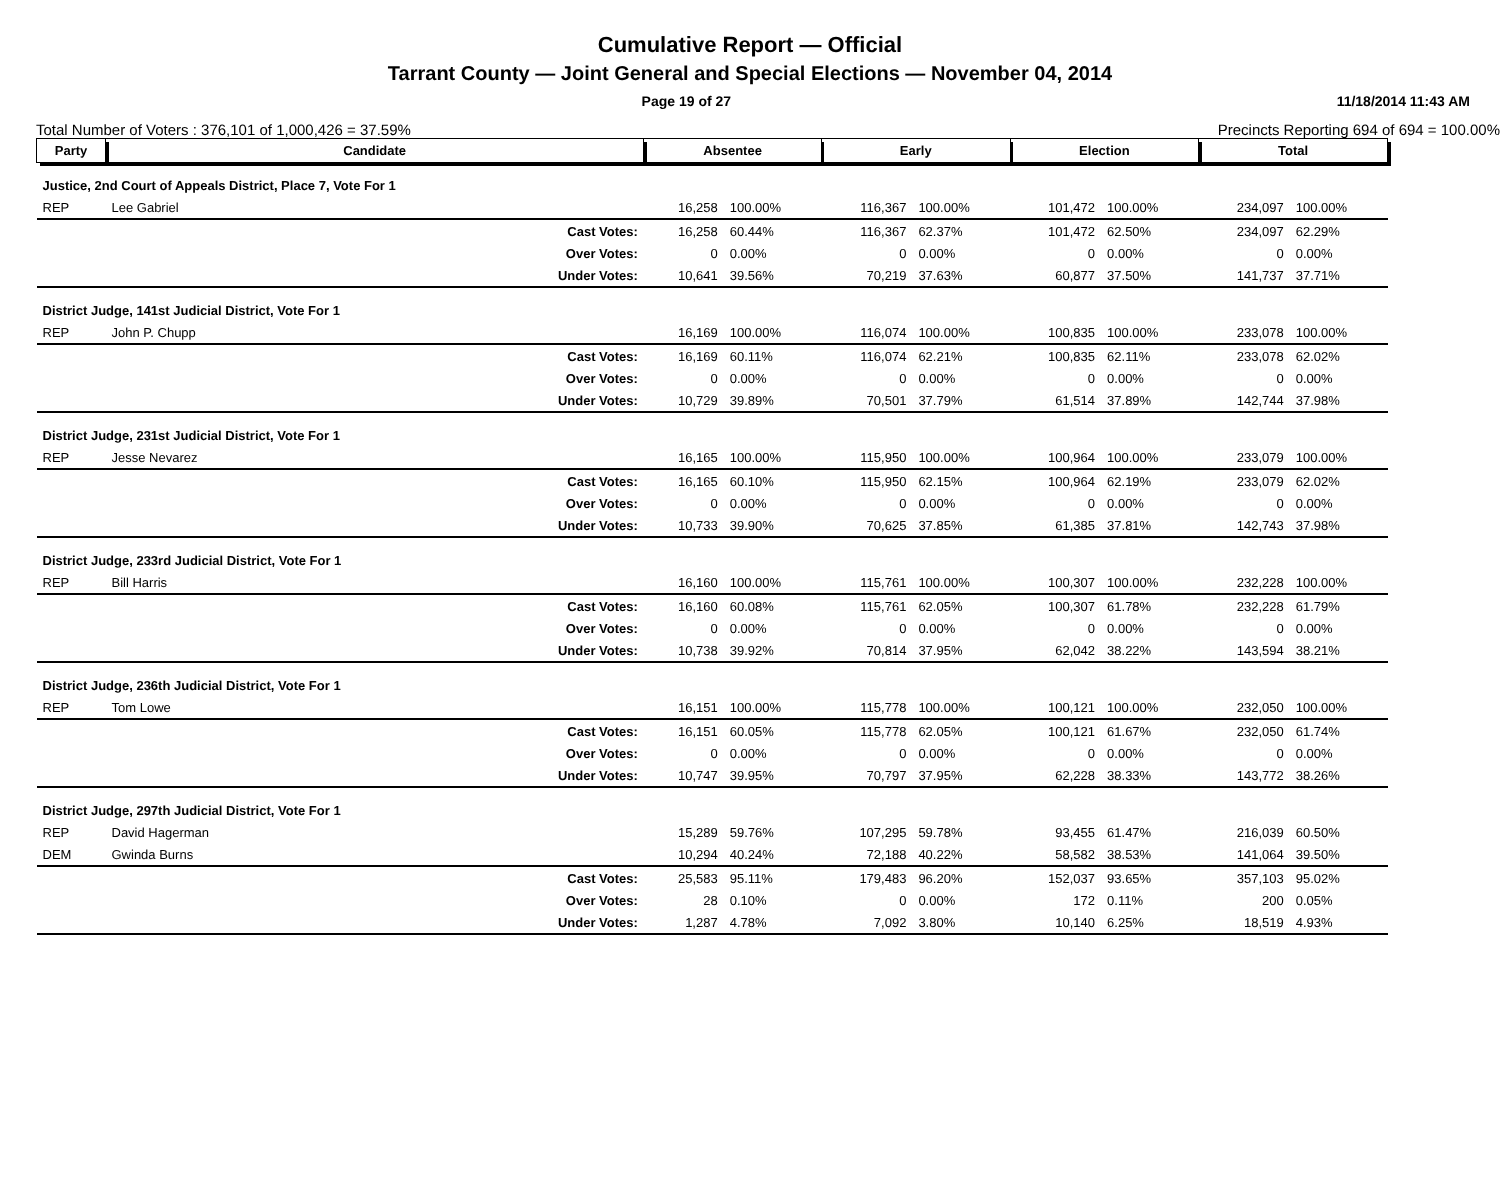Cumulative Report — Official
Tarrant County — Joint General and Special Elections — November 04, 2014
Page 19 of 27 11/18/2014 11:43 AM
Total Number of Voters : 376,101 of 1,000,426 = 37.59% Precincts Reporting 694 of 694 = 100.00%
| Party | Candidate | | Absentee | | Early | | Election | | Total | |
| --- | --- | --- | --- | --- | --- | --- | --- | --- | --- | --- |
| Justice, 2nd Court of Appeals District, Place 7, Vote For 1 | | | | | | | | | | |
| REP | Lee Gabriel | | 16,258 | 100.00% | 116,367 | 100.00% | 101,472 | 100.00% | 234,097 | 100.00% |
| | | Cast Votes: | 16,258 | 60.44% | 116,367 | 62.37% | 101,472 | 62.50% | 234,097 | 62.29% |
| | | Over Votes: | 0 | 0.00% | 0 | 0.00% | 0 | 0.00% | 0 | 0.00% |
| | | Under Votes: | 10,641 | 39.56% | 70,219 | 37.63% | 60,877 | 37.50% | 141,737 | 37.71% |
| District Judge, 141st Judicial District, Vote For 1 | | | | | | | | | | |
| REP | John P. Chupp | | 16,169 | 100.00% | 116,074 | 100.00% | 100,835 | 100.00% | 233,078 | 100.00% |
| | | Cast Votes: | 16,169 | 60.11% | 116,074 | 62.21% | 100,835 | 62.11% | 233,078 | 62.02% |
| | | Over Votes: | 0 | 0.00% | 0 | 0.00% | 0 | 0.00% | 0 | 0.00% |
| | | Under Votes: | 10,729 | 39.89% | 70,501 | 37.79% | 61,514 | 37.89% | 142,744 | 37.98% |
| District Judge, 231st Judicial District, Vote For 1 | | | | | | | | | | |
| REP | Jesse Nevarez | | 16,165 | 100.00% | 115,950 | 100.00% | 100,964 | 100.00% | 233,079 | 100.00% |
| | | Cast Votes: | 16,165 | 60.10% | 115,950 | 62.15% | 100,964 | 62.19% | 233,079 | 62.02% |
| | | Over Votes: | 0 | 0.00% | 0 | 0.00% | 0 | 0.00% | 0 | 0.00% |
| | | Under Votes: | 10,733 | 39.90% | 70,625 | 37.85% | 61,385 | 37.81% | 142,743 | 37.98% |
| District Judge, 233rd Judicial District, Vote For 1 | | | | | | | | | | |
| REP | Bill Harris | | 16,160 | 100.00% | 115,761 | 100.00% | 100,307 | 100.00% | 232,228 | 100.00% |
| | | Cast Votes: | 16,160 | 60.08% | 115,761 | 62.05% | 100,307 | 61.78% | 232,228 | 61.79% |
| | | Over Votes: | 0 | 0.00% | 0 | 0.00% | 0 | 0.00% | 0 | 0.00% |
| | | Under Votes: | 10,738 | 39.92% | 70,814 | 37.95% | 62,042 | 38.22% | 143,594 | 38.21% |
| District Judge, 236th Judicial District, Vote For 1 | | | | | | | | | | |
| REP | Tom Lowe | | 16,151 | 100.00% | 115,778 | 100.00% | 100,121 | 100.00% | 232,050 | 100.00% |
| | | Cast Votes: | 16,151 | 60.05% | 115,778 | 62.05% | 100,121 | 61.67% | 232,050 | 61.74% |
| | | Over Votes: | 0 | 0.00% | 0 | 0.00% | 0 | 0.00% | 0 | 0.00% |
| | | Under Votes: | 10,747 | 39.95% | 70,797 | 37.95% | 62,228 | 38.33% | 143,772 | 38.26% |
| District Judge, 297th Judicial District, Vote For 1 | | | | | | | | | | |
| REP | David Hagerman | | 15,289 | 59.76% | 107,295 | 59.78% | 93,455 | 61.47% | 216,039 | 60.50% |
| DEM | Gwinda Burns | | 10,294 | 40.24% | 72,188 | 40.22% | 58,582 | 38.53% | 141,064 | 39.50% |
| | | Cast Votes: | 25,583 | 95.11% | 179,483 | 96.20% | 152,037 | 93.65% | 357,103 | 95.02% |
| | | Over Votes: | 28 | 0.10% | 0 | 0.00% | 172 | 0.11% | 200 | 0.05% |
| | | Under Votes: | 1,287 | 4.78% | 7,092 | 3.80% | 10,140 | 6.25% | 18,519 | 4.93% |